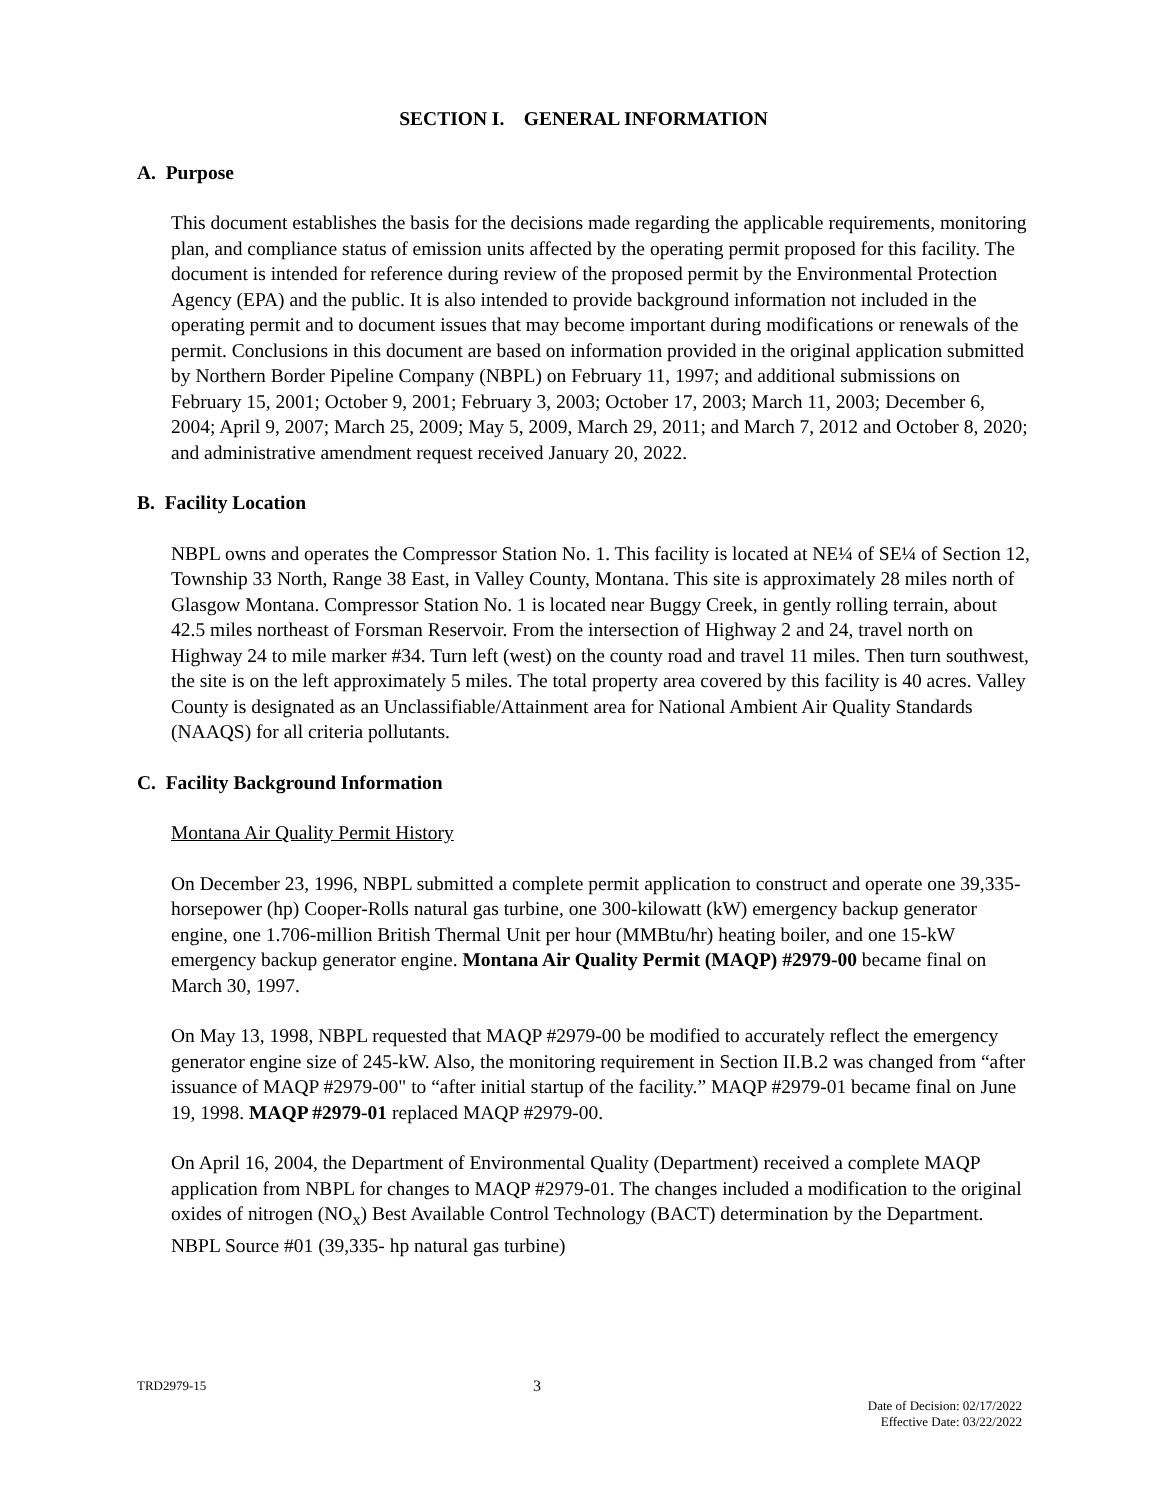SECTION I. GENERAL INFORMATION
A. Purpose
This document establishes the basis for the decisions made regarding the applicable requirements, monitoring plan, and compliance status of emission units affected by the operating permit proposed for this facility. The document is intended for reference during review of the proposed permit by the Environmental Protection Agency (EPA) and the public. It is also intended to provide background information not included in the operating permit and to document issues that may become important during modifications or renewals of the permit. Conclusions in this document are based on information provided in the original application submitted by Northern Border Pipeline Company (NBPL) on February 11, 1997; and additional submissions on February 15, 2001; October 9, 2001; February 3, 2003; October 17, 2003; March 11, 2003; December 6, 2004; April 9, 2007; March 25, 2009; May 5, 2009, March 29, 2011; and March 7, 2012 and October 8, 2020; and administrative amendment request received January 20, 2022.
B. Facility Location
NBPL owns and operates the Compressor Station No. 1. This facility is located at NE¼ of SE¼ of Section 12, Township 33 North, Range 38 East, in Valley County, Montana. This site is approximately 28 miles north of Glasgow Montana. Compressor Station No. 1 is located near Buggy Creek, in gently rolling terrain, about 42.5 miles northeast of Forsman Reservoir. From the intersection of Highway 2 and 24, travel north on Highway 24 to mile marker #34. Turn left (west) on the county road and travel 11 miles. Then turn southwest, the site is on the left approximately 5 miles. The total property area covered by this facility is 40 acres. Valley County is designated as an Unclassifiable/Attainment area for National Ambient Air Quality Standards (NAAQS) for all criteria pollutants.
C. Facility Background Information
Montana Air Quality Permit History
On December 23, 1996, NBPL submitted a complete permit application to construct and operate one 39,335-horsepower (hp) Cooper-Rolls natural gas turbine, one 300-kilowatt (kW) emergency backup generator engine, one 1.706-million British Thermal Unit per hour (MMBtu/hr) heating boiler, and one 15-kW emergency backup generator engine. Montana Air Quality Permit (MAQP) #2979-00 became final on March 30, 1997.
On May 13, 1998, NBPL requested that MAQP #2979-00 be modified to accurately reflect the emergency generator engine size of 245-kW. Also, the monitoring requirement in Section II.B.2 was changed from “after issuance of MAQP #2979-00" to “after initial startup of the facility.” MAQP #2979-01 became final on June 19, 1998. MAQP #2979-01 replaced MAQP #2979-00.
On April 16, 2004, the Department of Environmental Quality (Department) received a complete MAQP application from NBPL for changes to MAQP #2979-01. The changes included a modification to the original oxides of nitrogen (NO<sub>x</sub>) Best Available Control Technology (BACT) determination by the Department. NBPL Source #01 (39,335- hp natural gas turbine)
TRD2979-15 3 Date of Decision: 02/17/2022
Effective Date: 03/22/2022